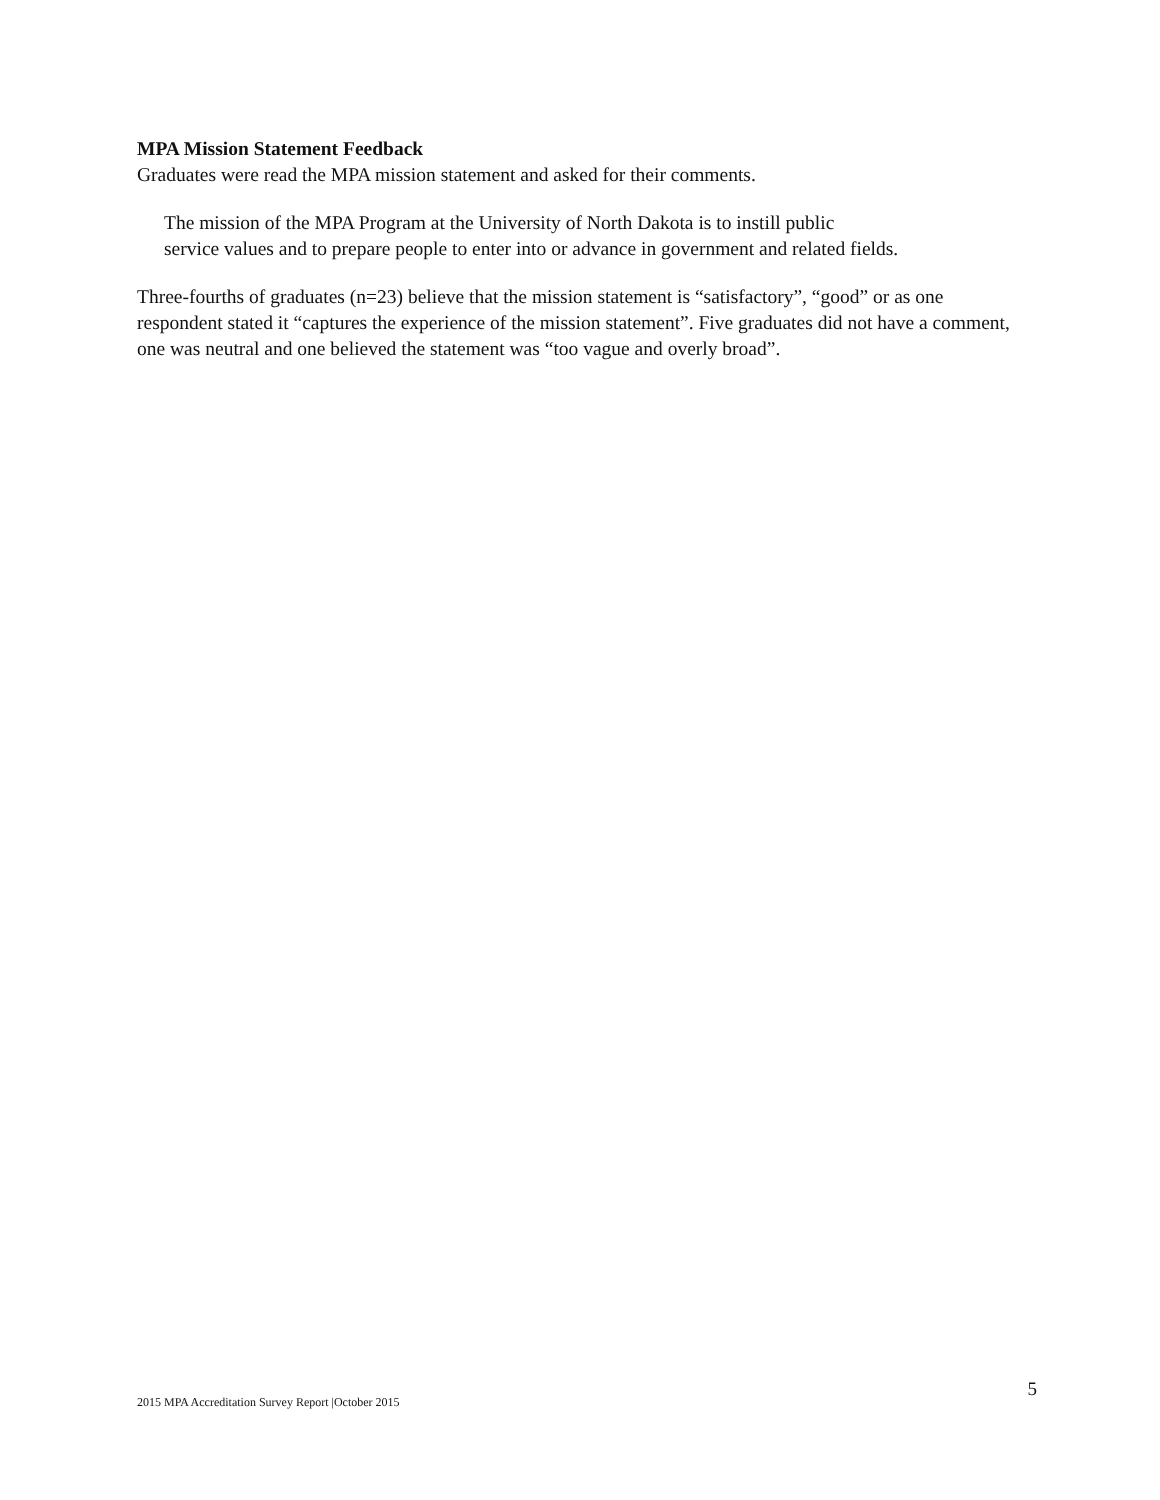MPA Mission Statement Feedback
Graduates were read the MPA mission statement and asked for their comments.
The mission of the MPA Program at the University of North Dakota is to instill public
service values and to prepare people to enter into or advance in government and related fields.
Three-fourths of graduates (n=23) believe that the mission statement is “satisfactory”, “good” or as one respondent stated it “captures the experience of the mission statement”. Five graduates did not have a comment, one was neutral and one believed the statement was “too vague and overly broad”.
2015 MPA Accreditation Survey Report |October 2015 5